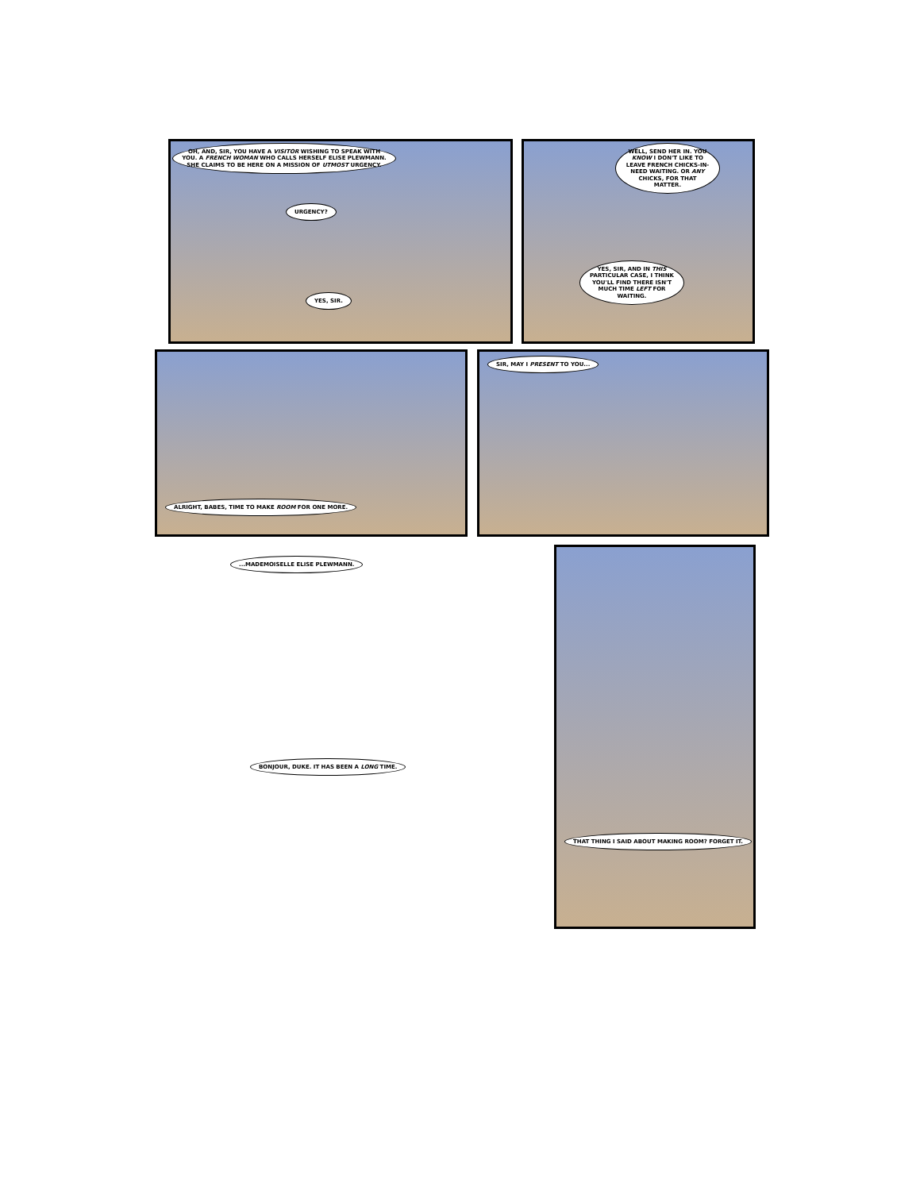OH, AND, SIR, YOU HAVE A VISITOR WISHING TO SPEAK WITH YOU. A FRENCH WOMAN WHO CALLS HERSELF ELISE PLEWMANN. SHE CLAIMS TO BE HERE ON A MISSION OF UTMOST URGENCY.
URGENCY?
YES, SIR.
WELL, SEND HER IN. YOU KNOW I DON'T LIKE TO LEAVE FRENCH CHICKS-IN-NEED WAITING. OR ANY CHICKS, FOR THAT MATTER.
YES, SIR, AND IN THIS PARTICULAR CASE, I THINK YOU'LL FIND THERE ISN'T MUCH TIME LEFT FOR WAITING.
ALRIGHT, BABES, TIME TO MAKE ROOM FOR ONE MORE.
SIR, MAY I PRESENT TO YOU...
...MADEMOISELLE ELISE PLEWMANN.
BONJOUR, DUKE. IT HAS BEEN A LONG TIME.
THAT THING I SAID ABOUT MAKING ROOM? FORGET IT.